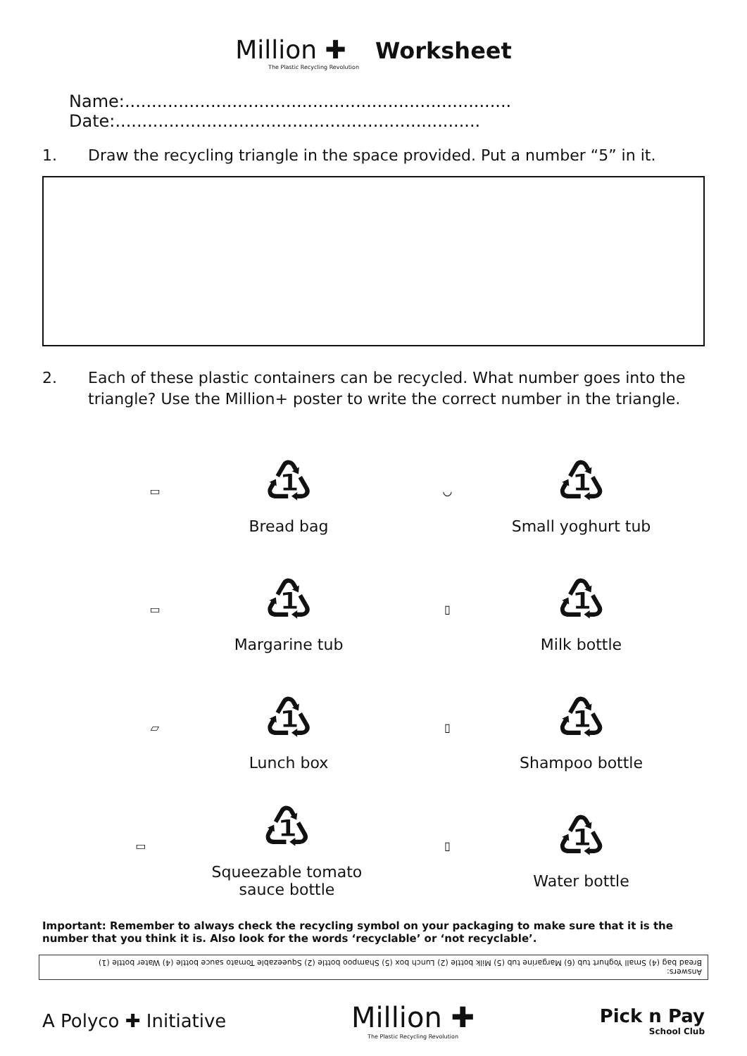Million ✚ Worksheet
The Plastic Recycling Revolution
Name:........................................................................ Date:....................................................................
1. Draw the recycling triangle in the space provided. Put a number “5” in it.
2. Each of these plastic containers can be recycled. What number goes into the triangle? Use the Million+ poster to write the correct number in the triangle.
▭
♳
Bread bag
◡
♳
Small yoghurt tub
▭
♳
Margarine tub
▯
♳
Milk bottle
▱
♳
Lunch box
▯
♳
Shampoo bottle
▭
♳
Squeezable tomato sauce bottle
▯
♳
Water bottle
Important: Remember to always check the recycling symbol on your packaging to make sure that it is the number that you think it is. Also look for the words ‘recyclable’ or ‘not recyclable’.
Answers:
Bread bag (4) Small Yoghurt tub (6) Margarine tub (5) Milk bottle (2) Lunch box (5) Shampoo bottle (2) Squeezable Tomato sauce bottle (4) Water bottle (1)
A Polyco ✚ Initiative
Million ✚
The Plastic Recycling Revolution
Pick n Pay
School Club